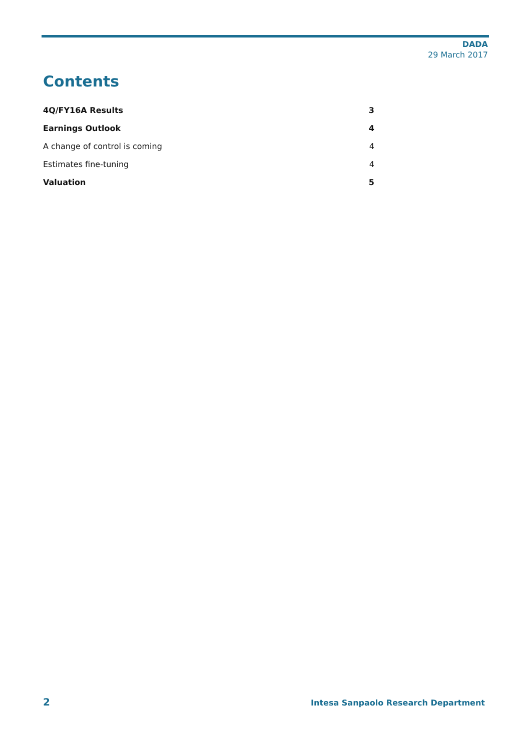DADA
29 March 2017
Contents
4Q/FY16A Results 3
Earnings Outlook 4
A change of control is coming 4
Estimates fine-tuning 4
Valuation 5
2 Intesa Sanpaolo Research Department